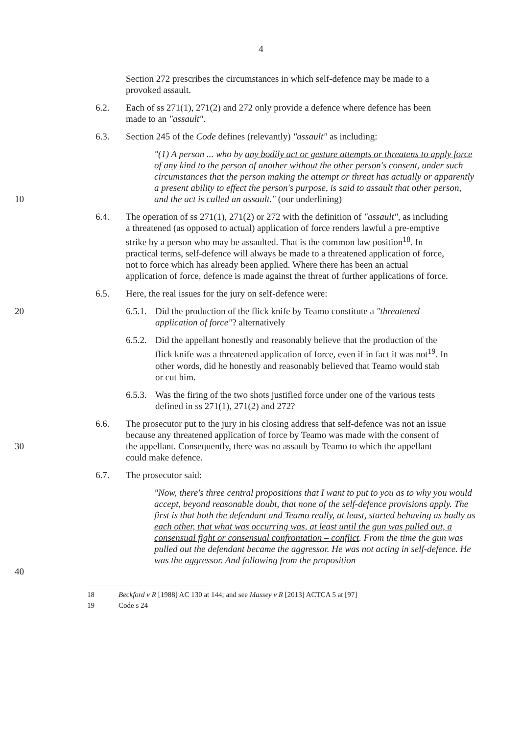4
Section 272 prescribes the circumstances in which self-defence may be made to a provoked assault.
6.2. Each of ss 271(1), 271(2) and 272 only provide a defence where defence has been made to an "assault".
6.3. Section 245 of the Code defines (relevantly) "assault" as including:
10 "(1) A person ... who by any bodily act or gesture attempts or threatens to apply force of any kind to the person of another without the other person's consent, under such circumstances that the person making the attempt or threat has actually or apparently a present ability to effect the person's purpose, is said to assault that other person, and the act is called an assault." (our underlining)
6.4. The operation of ss 271(1), 271(2) or 272 with the definition of "assault", as including a threatened (as opposed to actual) application of force renders lawful a pre-emptive strike by a person who may be assaulted. That is the common law position<sup>18</sup>. In practical terms, self-defence will always be made to a threatened application of force, not to force which has already been applied. Where there has been an actual application of force, defence is made against the threat of further applications of force.
6.5. Here, the real issues for the jury on self-defence were:
20 6.5.1.
Did the production of the flick knife by Teamo constitute a "threatened application of force"? alternatively
6.5.2.
Did the appellant honestly and reasonably believe that the production of the flick knife was a threatened application of force, even if in fact it was not<sup>19</sup>. In other words, did he honestly and reasonably believed that Teamo would stab or cut him.
6.5.3.
Was the firing of the two shots justified force under one of the various tests defined in ss 271(1), 271(2) and 272?
30 6.6. The prosecutor put to the jury in his closing address that self-defence was not an issue because any threatened application of force by Teamo was made with the consent of the appellant. Consequently, there was no assault by Teamo to which the appellant could make defence.
6.7. The prosecutor said:
40 "Now, there's three central propositions that I want to put to you as to why you would accept, beyond reasonable doubt, that none of the self-defence provisions apply. The first is that both the defendant and Teamo really, at least, started behaving as badly as each other, that what was occurring was, at least until the gun was pulled out, a consensual fight or consensual confrontation – conflict. From the time the gun was pulled out the defendant became the aggressor. He was not acting in self-defence. He was the aggressor. And following from the proposition
18 Beckford v R [1988] AC 130 at 144; and see Massey v R [2013] ACTCA 5 at [97]
19 Code s 24